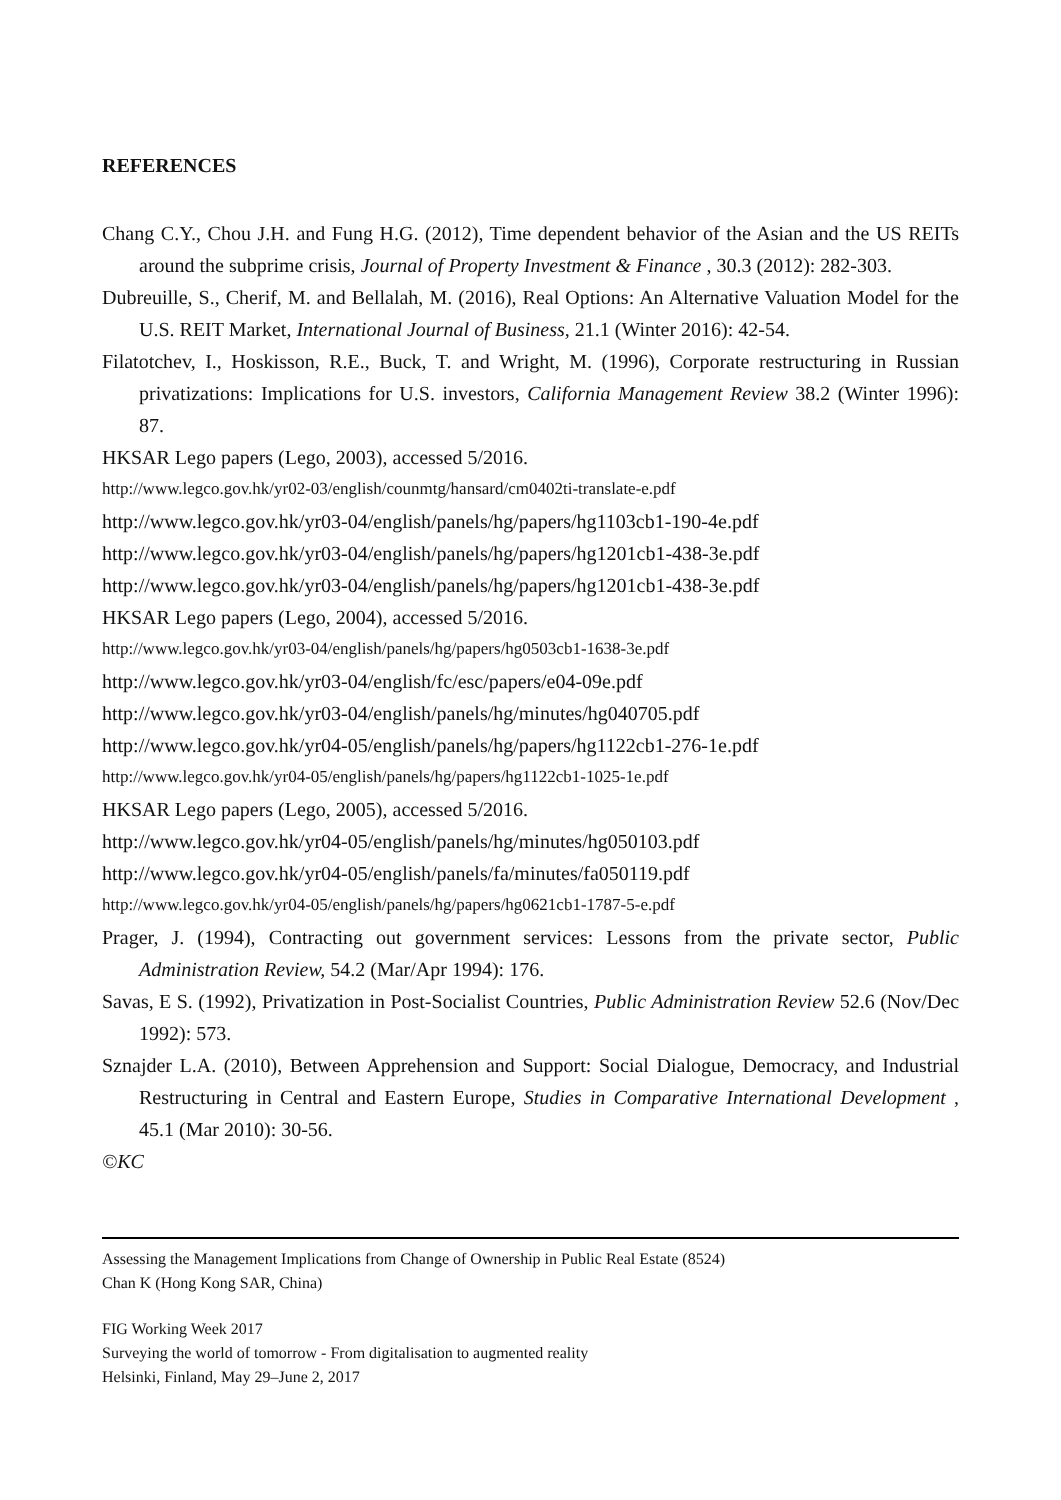REFERENCES
Chang C.Y., Chou J.H. and Fung H.G. (2012), Time dependent behavior of the Asian and the US REITs around the subprime crisis, Journal of Property Investment & Finance , 30.3 (2012): 282-303.
Dubreuille, S., Cherif, M. and Bellalah, M. (2016), Real Options: An Alternative Valuation Model for the U.S. REIT Market, International Journal of Business, 21.1 (Winter 2016): 42-54.
Filatotchev, I., Hoskisson, R.E., Buck, T. and Wright, M. (1996), Corporate restructuring in Russian privatizations: Implications for U.S. investors, California Management Review 38.2 (Winter 1996): 87.
HKSAR Lego papers (Lego, 2003), accessed 5/2016.
http://www.legco.gov.hk/yr02-03/english/counmtg/hansard/cm0402ti-translate-e.pdf
http://www.legco.gov.hk/yr03-04/english/panels/hg/papers/hg1103cb1-190-4e.pdf
http://www.legco.gov.hk/yr03-04/english/panels/hg/papers/hg1201cb1-438-3e.pdf
http://www.legco.gov.hk/yr03-04/english/panels/hg/papers/hg1201cb1-438-3e.pdf
HKSAR Lego papers (Lego, 2004), accessed 5/2016.
http://www.legco.gov.hk/yr03-04/english/panels/hg/papers/hg0503cb1-1638-3e.pdf
http://www.legco.gov.hk/yr03-04/english/fc/esc/papers/e04-09e.pdf
http://www.legco.gov.hk/yr03-04/english/panels/hg/minutes/hg040705.pdf
http://www.legco.gov.hk/yr04-05/english/panels/hg/papers/hg1122cb1-276-1e.pdf
http://www.legco.gov.hk/yr04-05/english/panels/hg/papers/hg1122cb1-1025-1e.pdf
HKSAR Lego papers (Lego, 2005), accessed 5/2016.
http://www.legco.gov.hk/yr04-05/english/panels/hg/minutes/hg050103.pdf
http://www.legco.gov.hk/yr04-05/english/panels/fa/minutes/fa050119.pdf
http://www.legco.gov.hk/yr04-05/english/panels/hg/papers/hg0621cb1-1787-5-e.pdf
Prager, J. (1994), Contracting out government services: Lessons from the private sector, Public Administration Review, 54.2 (Mar/Apr 1994): 176.
Savas, E S. (1992), Privatization in Post-Socialist Countries, Public Administration Review 52.6 (Nov/Dec 1992): 573.
Sznajder L.A. (2010), Between Apprehension and Support: Social Dialogue, Democracy, and Industrial Restructuring in Central and Eastern Europe, Studies in Comparative International Development , 45.1 (Mar 2010): 30-56.
©KC
Assessing the Management Implications from Change of Ownership in Public Real Estate (8524)
Chan K (Hong Kong SAR, China)
FIG Working Week 2017
Surveying the world of tomorrow - From digitalisation to augmented reality
Helsinki, Finland, May 29–June 2, 2017